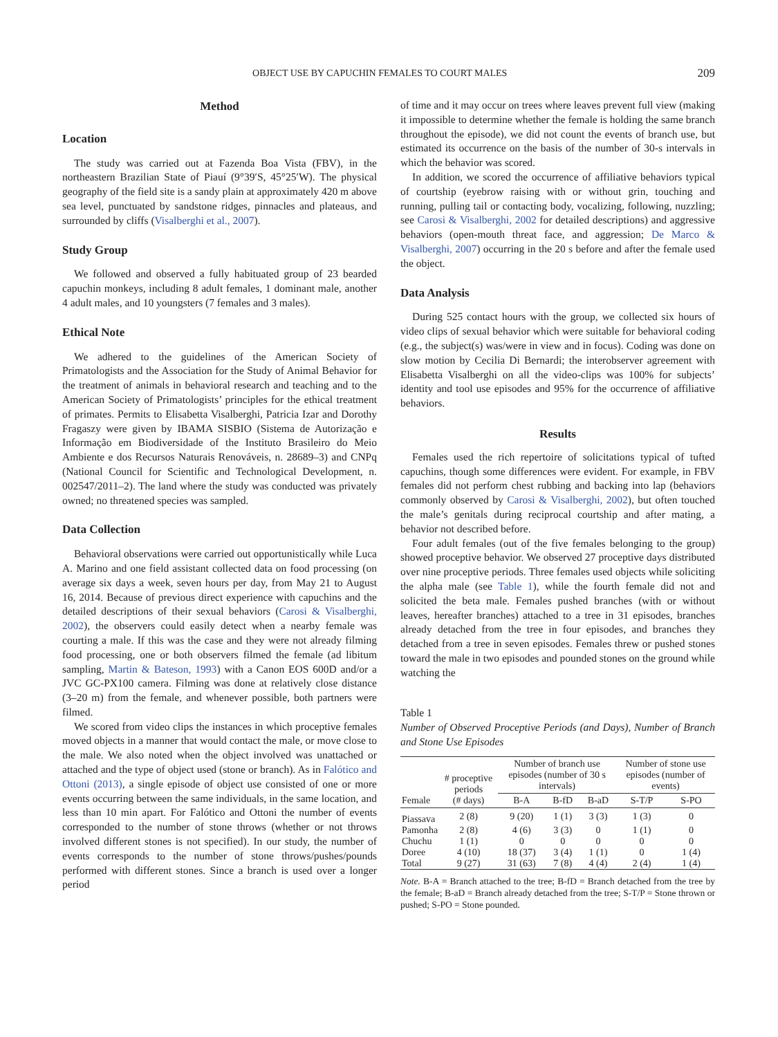OBJECT USE BY CAPUCHIN FEMALES TO COURT MALES 209
Method
Location
The study was carried out at Fazenda Boa Vista (FBV), in the northeastern Brazilian State of Piauí (9°39′S, 45°25′W). The physical geography of the field site is a sandy plain at approximately 420 m above sea level, punctuated by sandstone ridges, pinnacles and plateaus, and surrounded by cliffs (Visalberghi et al., 2007).
Study Group
We followed and observed a fully habituated group of 23 bearded capuchin monkeys, including 8 adult females, 1 dominant male, another 4 adult males, and 10 youngsters (7 females and 3 males).
Ethical Note
We adhered to the guidelines of the American Society of Primatologists and the Association for the Study of Animal Behavior for the treatment of animals in behavioral research and teaching and to the American Society of Primatologists’ principles for the ethical treatment of primates. Permits to Elisabetta Visalberghi, Patricia Izar and Dorothy Fragaszy were given by IBAMA SISBIO (Sistema de Autorização e Informação em Biodiversidade of the Instituto Brasileiro do Meio Ambiente e dos Recursos Naturais Renováveis, n. 28689–3) and CNPq (National Council for Scientific and Technological Development, n. 002547/2011–2). The land where the study was conducted was privately owned; no threatened species was sampled.
Data Collection
Behavioral observations were carried out opportunistically while Luca A. Marino and one field assistant collected data on food processing (on average six days a week, seven hours per day, from May 21 to August 16, 2014. Because of previous direct experience with capuchins and the detailed descriptions of their sexual behaviors (Carosi & Visalberghi, 2002), the observers could easily detect when a nearby female was courting a male. If this was the case and they were not already filming food processing, one or both observers filmed the female (ad libitum sampling, Martin & Bateson, 1993) with a Canon EOS 600D and/or a JVC GC-PX100 camera. Filming was done at relatively close distance (3–20 m) from the female, and whenever possible, both partners were filmed.
We scored from video clips the instances in which proceptive females moved objects in a manner that would contact the male, or move close to the male. We also noted when the object involved was unattached or attached and the type of object used (stone or branch). As in Falótico and Ottoni (2013), a single episode of object use consisted of one or more events occurring between the same individuals, in the same location, and less than 10 min apart. For Falótico and Ottoni the number of events corresponded to the number of stone throws (whether or not throws involved different stones is not specified). In our study, the number of events corresponds to the number of stone throws/pushes/pounds performed with different stones. Since a branch is used over a longer period
of time and it may occur on trees where leaves prevent full view (making it impossible to determine whether the female is holding the same branch throughout the episode), we did not count the events of branch use, but estimated its occurrence on the basis of the number of 30-s intervals in which the behavior was scored.
In addition, we scored the occurrence of affiliative behaviors typical of courtship (eyebrow raising with or without grin, touching and running, pulling tail or contacting body, vocalizing, following, nuzzling; see Carosi & Visalberghi, 2002 for detailed descriptions) and aggressive behaviors (open-mouth threat face, and aggression; De Marco & Visalberghi, 2007) occurring in the 20 s before and after the female used the object.
Data Analysis
During 525 contact hours with the group, we collected six hours of video clips of sexual behavior which were suitable for behavioral coding (e.g., the subject(s) was/were in view and in focus). Coding was done on slow motion by Cecilia Di Bernardi; the interobserver agreement with Elisabetta Visalberghi on all the video-clips was 100% for subjects’ identity and tool use episodes and 95% for the occurrence of affiliative behaviors.
Results
Females used the rich repertoire of solicitations typical of tufted capuchins, though some differences were evident. For example, in FBV females did not perform chest rubbing and backing into lap (behaviors commonly observed by Carosi & Visalberghi, 2002), but often touched the male’s genitals during reciprocal courtship and after mating, a behavior not described before.
Four adult females (out of the five females belonging to the group) showed proceptive behavior. We observed 27 proceptive days distributed over nine proceptive periods. Three females used objects while soliciting the alpha male (see Table 1), while the fourth female did not and solicited the beta male. Females pushed branches (with or without leaves, hereafter branches) attached to a tree in 31 episodes, branches already detached from the tree in four episodes, and branches they detached from a tree in seven episodes. Females threw or pushed stones toward the male in two episodes and pounded stones on the ground while watching the
Table 1
Number of Observed Proceptive Periods (and Days), Number of Branch and Stone Use Episodes
| Female | # proceptive periods (# days) | Number of branch use episodes (number of 30 s intervals) | | | Number of stone use episodes (number of events) | |
| --- | --- | --- | --- | --- | --- | --- |
| | | B-A | B-fD | B-aD | S-T/P | S-PO |
| Piassava | 2 (8) | 9 (20) | 1 (1) | 3 (3) | 1 (3) | 0 |
| Pamonha | 2 (8) | 4 (6) | 3 (3) | 0 | 1 (1) | 0 |
| Chuchu | 1 (1) | 0 | 0 | 0 | 0 | 0 |
| Doree | 4 (10) | 18 (37) | 3 (4) | 1 (1) | 0 | 1 (4) |
| Total | 9 (27) | 31 (63) | 7 (8) | 4 (4) | 2 (4) | 1 (4) |
Note. B-A = Branch attached to the tree; B-fD = Branch detached from the tree by the female; B-aD = Branch already detached from the tree; S-T/P = Stone thrown or pushed; S-PO = Stone pounded.